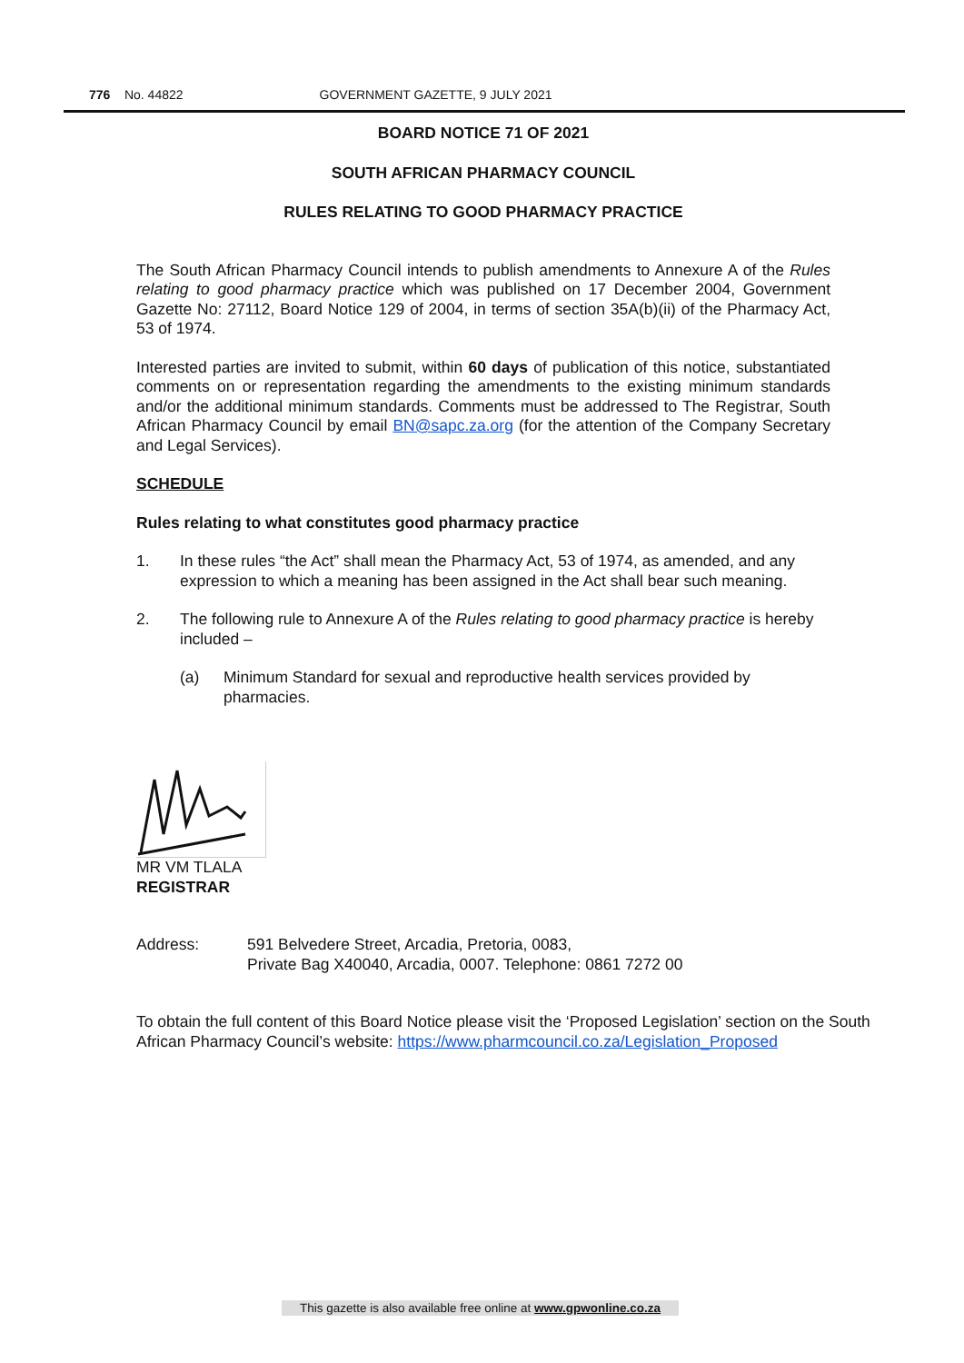776 No. 44822 GOVERNMENT GAZETTE, 9 JULY 2021
BOARD NOTICE 71 OF 2021
SOUTH AFRICAN PHARMACY COUNCIL
RULES RELATING TO GOOD PHARMACY PRACTICE
The South African Pharmacy Council intends to publish amendments to Annexure A of the Rules relating to good pharmacy practice which was published on 17 December 2004, Government Gazette No: 27112, Board Notice 129 of 2004, in terms of section 35A(b)(ii) of the Pharmacy Act, 53 of 1974.
Interested parties are invited to submit, within 60 days of publication of this notice, substantiated comments on or representation regarding the amendments to the existing minimum standards and/or the additional minimum standards. Comments must be addressed to The Registrar, South African Pharmacy Council by email BN@sapc.za.org (for the attention of the Company Secretary and Legal Services).
SCHEDULE
Rules relating to what constitutes good pharmacy practice
1. In these rules “the Act” shall mean the Pharmacy Act, 53 of 1974, as amended, and any expression to which a meaning has been assigned in the Act shall bear such meaning.
2. The following rule to Annexure A of the Rules relating to good pharmacy practice is hereby included –
(a) Minimum Standard for sexual and reproductive health services provided by pharmacies.
MR VM TLALA
REGISTRAR
Address: 591 Belvedere Street, Arcadia, Pretoria, 0083,
Private Bag X40040, Arcadia, 0007. Telephone: 0861 7272 00
To obtain the full content of this Board Notice please visit the ‘Proposed Legislation’ section on the South African Pharmacy Council’s website: https://www.pharmcouncil.co.za/Legislation_Proposed
This gazette is also available free online at www.gpwonline.co.za